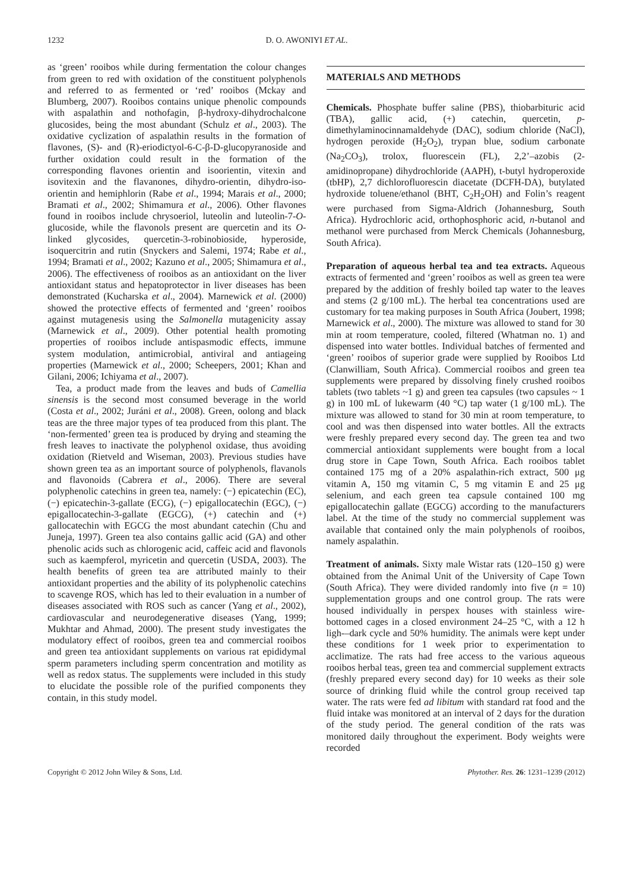1232 D. O. AWONIYI ET AL.
as ‘green’ rooibos while during fermentation the colour changes from green to red with oxidation of the constituent polyphenols and referred to as fermented or ‘red’ rooibos (Mckay and Blumberg, 2007). Rooibos contains unique phenolic compounds with aspalathin and nothofagin, β-hydroxy-dihydrochalcone glucosides, being the most abundant (Schulz et al., 2003). The oxidative cyclization of aspalathin results in the formation of flavones, (S)- and (R)-eriodictyol-6-C-β-D-glucopyranoside and further oxidation could result in the formation of the corresponding flavones orientin and isoorientin, vitexin and isovitexin and the flavanones, dihydro-orientin, dihydro-iso-orientin and hemiphlorin (Rabe et al., 1994; Marais et al., 2000; Bramati et al., 2002; Shimamura et al., 2006). Other flavones found in rooibos include chrysoeriol, luteolin and luteolin-7-O-glucoside, while the flavonols present are quercetin and its O-linked glycosides, quercetin-3-robinobioside, hyperoside, isoquercitrin and rutin (Snyckers and Salemi, 1974; Rabe et al., 1994; Bramati et al., 2002; Kazuno et al., 2005; Shimamura et al., 2006). The effectiveness of rooibos as an antioxidant on the liver antioxidant status and hepatoprotector in liver diseases has been demonstrated (Kucharska et al., 2004). Marnewick et al. (2000) showed the protective effects of fermented and ‘green’ rooibos against mutagenesis using the Salmonella mutagenicity assay (Marnewick et al., 2009). Other potential health promoting properties of rooibos include antispasmodic effects, immune system modulation, antimicrobial, antiviral and antiageing properties (Marnewick et al., 2000; Scheepers, 2001; Khan and Gilani, 2006; Ichiyama et al., 2007).
Tea, a product made from the leaves and buds of Camellia sinensis is the second most consumed beverage in the world (Costa et al., 2002; Juráni et al., 2008). Green, oolong and black teas are the three major types of tea produced from this plant. The ‘non-fermented’ green tea is produced by drying and steaming the fresh leaves to inactivate the polyphenol oxidase, thus avoiding oxidation (Rietveld and Wiseman, 2003). Previous studies have shown green tea as an important source of polyphenols, flavanols and flavonoids (Cabrera et al., 2006). There are several polyphenolic catechins in green tea, namely: (−) epicatechin (EC), (−) epicatechin-3-gallate (ECG), (−) epigallocatechin (EGC), (−) epigallocatechin-3-gallate (EGCG), (+) catechin and (+) gallocatechin with EGCG the most abundant catechin (Chu and Juneja, 1997). Green tea also contains gallic acid (GA) and other phenolic acids such as chlorogenic acid, caffeic acid and flavonols such as kaempferol, myricetin and quercetin (USDA, 2003). The health benefits of green tea are attributed mainly to their antioxidant properties and the ability of its polyphenolic catechins to scavenge ROS, which has led to their evaluation in a number of diseases associated with ROS such as cancer (Yang et al., 2002), cardiovascular and neurodegenerative diseases (Yang, 1999; Mukhtar and Ahmad, 2000). The present study investigates the modulatory effect of rooibos, green tea and commercial rooibos and green tea antioxidant supplements on various rat epididymal sperm parameters including sperm concentration and motility as well as redox status. The supplements were included in this study to elucidate the possible role of the purified components they contain, in this study model.
MATERIALS AND METHODS
Chemicals. Phosphate buffer saline (PBS), thiobarbituric acid (TBA), gallic acid, (+) catechin, quercetin, p-dimethylaminocinnamaldehyde (DAC), sodium chloride (NaCl), hydrogen peroxide (H<sub>2</sub>O<sub>2</sub>), trypan blue, sodium carbonate (Na<sub>2</sub>CO<sub>3</sub>), trolox, fluorescein (FL), 2,2’–azobis (2-amidinopropane) dihydrochloride (AAPH), t-butyl hydroperoxide (tbHP), 2,7 dichlorofluorescin diacetate (DCFH-DA), butylated hydroxide toluene/ethanol (BHT, C<sub>2</sub>H<sub>2</sub>OH) and Folin’s reagent were purchased from Sigma-Aldrich (Johannesburg, South Africa). Hydrochloric acid, orthophosphoric acid, n-butanol and methanol were purchased from Merck Chemicals (Johannesburg, South Africa).
Preparation of aqueous herbal tea and tea extracts. Aqueous extracts of fermented and ‘green’ rooibos as well as green tea were prepared by the addition of freshly boiled tap water to the leaves and stems (2 g/100 mL). The herbal tea concentrations used are customary for tea making purposes in South Africa (Joubert, 1998; Marnewick et al., 2000). The mixture was allowed to stand for 30 min at room temperature, cooled, filtered (Whatman no. 1) and dispensed into water bottles. Individual batches of fermented and ‘green’ rooibos of superior grade were supplied by Rooibos Ltd (Clanwilliam, South Africa). Commercial rooibos and green tea supplements were prepared by dissolving finely crushed rooibos tablets (two tablets ~1 g) and green tea capsules (two capsules ~ 1 g) in 100 mL of lukewarm (40 °C) tap water (1 g/100 mL). The mixture was allowed to stand for 30 min at room temperature, to cool and was then dispensed into water bottles. All the extracts were freshly prepared every second day. The green tea and two commercial antioxidant supplements were bought from a local drug store in Cape Town, South Africa. Each rooibos tablet contained 175 mg of a 20% aspalathin-rich extract, 500 μg vitamin A, 150 mg vitamin C, 5 mg vitamin E and 25 μg selenium, and each green tea capsule contained 100 mg epigallocatechin gallate (EGCG) according to the manufacturers label. At the time of the study no commercial supplement was available that contained only the main polyphenols of rooibos, namely aspalathin.
Treatment of animals. Sixty male Wistar rats (120–150 g) were obtained from the Animal Unit of the University of Cape Town (South Africa). They were divided randomly into five (n = 10) supplementation groups and one control group. The rats were housed individually in perspex houses with stainless wire-bottomed cages in a closed environment 24–25 °C, with a 12 h ligh-–dark cycle and 50% humidity. The animals were kept under these conditions for 1 week prior to experimentation to acclimatize. The rats had free access to the various aqueous rooibos herbal teas, green tea and commercial supplement extracts (freshly prepared every second day) for 10 weeks as their sole source of drinking fluid while the control group received tap water. The rats were fed ad libitum with standard rat food and the fluid intake was monitored at an interval of 2 days for the duration of the study period. The general condition of the rats was monitored daily throughout the experiment. Body weights were recorded
Copyright © 2012 John Wiley & Sons, Ltd. Phytother. Res. 26: 1231–1239 (2012)